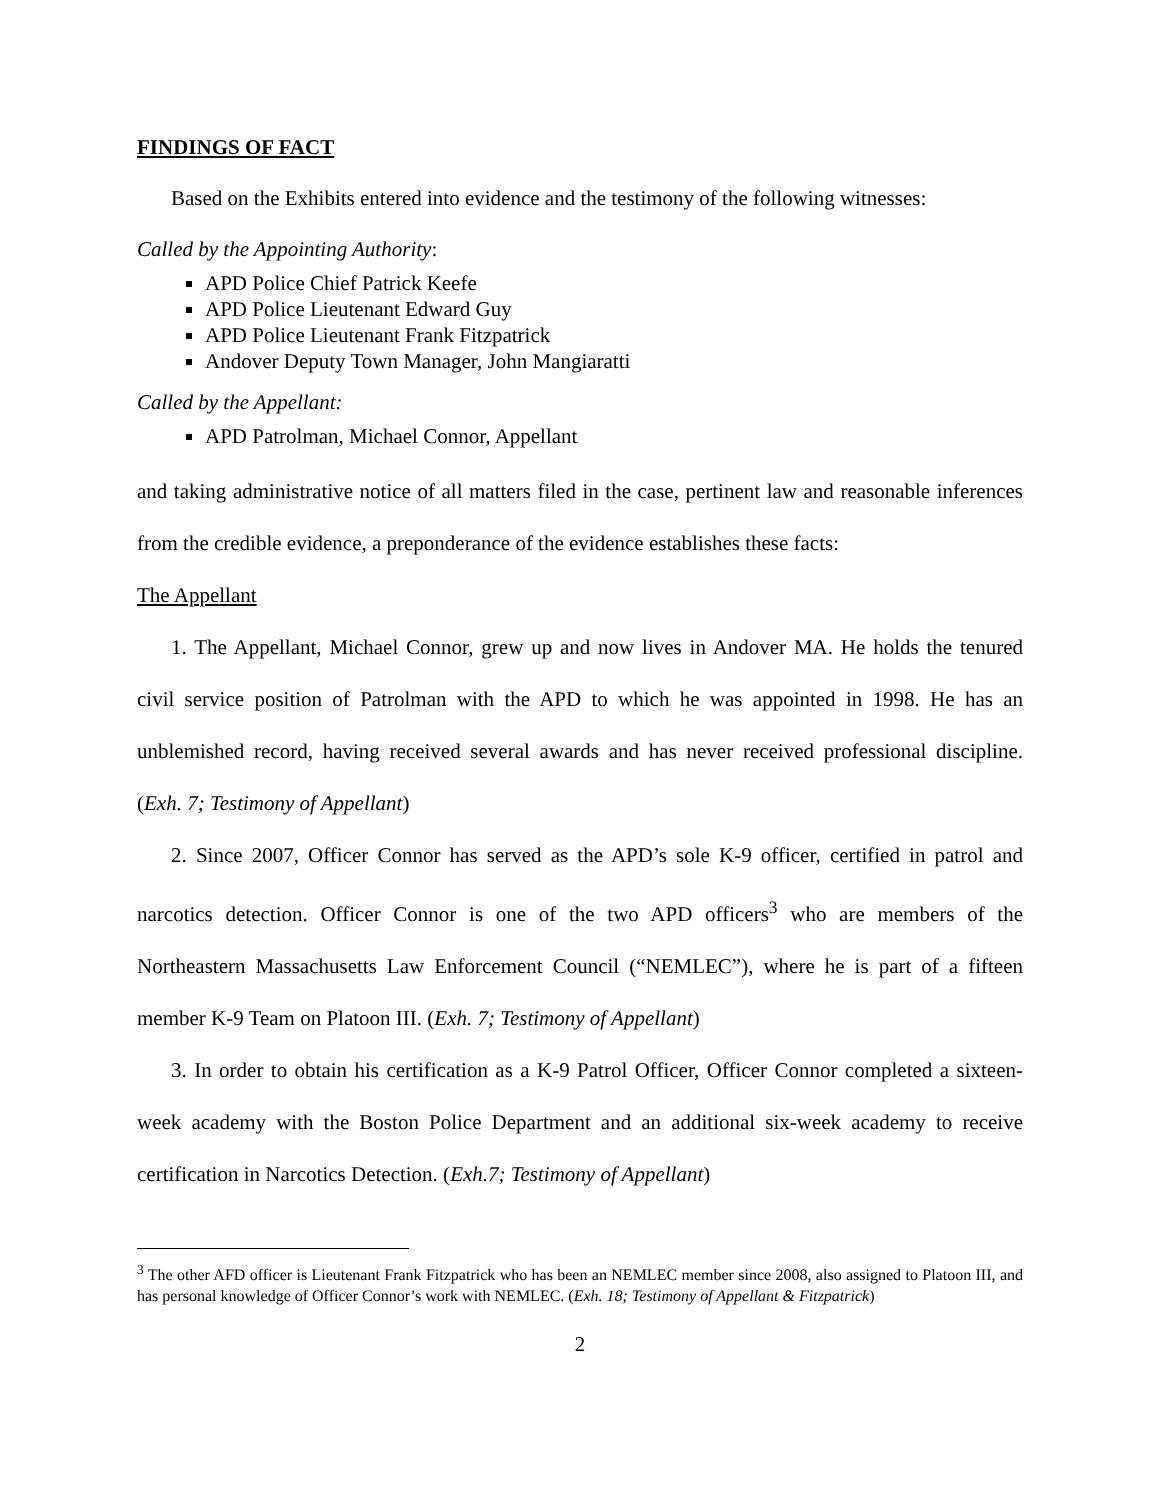FINDINGS OF FACT
Based on the Exhibits entered into evidence and the testimony of the following witnesses:
Called by the Appointing Authority:
APD Police Chief Patrick Keefe
APD Police Lieutenant Edward Guy
APD Police Lieutenant Frank Fitzpatrick
Andover Deputy Town Manager, John Mangiaratti
Called by the Appellant:
APD Patrolman, Michael Connor, Appellant
and taking administrative notice of all matters filed in the case, pertinent law and reasonable inferences from the credible evidence, a preponderance of the evidence establishes these facts:
The Appellant
1. The Appellant, Michael Connor, grew up and now lives in Andover MA. He holds the tenured civil service position of Patrolman with the APD to which he was appointed in 1998. He has an unblemished record, having received several awards and has never received professional discipline. (Exh. 7; Testimony of Appellant)
2. Since 2007, Officer Connor has served as the APD’s sole K-9 officer, certified in patrol and narcotics detection. Officer Connor is one of the two APD officers<sup>3</sup> who are members of the Northeastern Massachusetts Law Enforcement Council (“NEMLEC”), where he is part of a fifteen member K-9 Team on Platoon III. (Exh. 7; Testimony of Appellant)
3. In order to obtain his certification as a K-9 Patrol Officer, Officer Connor completed a sixteen-week academy with the Boston Police Department and an additional six-week academy to receive certification in Narcotics Detection. (Exh.7; Testimony of Appellant)
<sup>3</sup> The other AFD officer is Lieutenant Frank Fitzpatrick who has been an NEMLEC member since 2008, also assigned to Platoon III, and has personal knowledge of Officer Connor’s work with NEMLEC. (Exh. 18; Testimony of Appellant & Fitzpatrick)
2